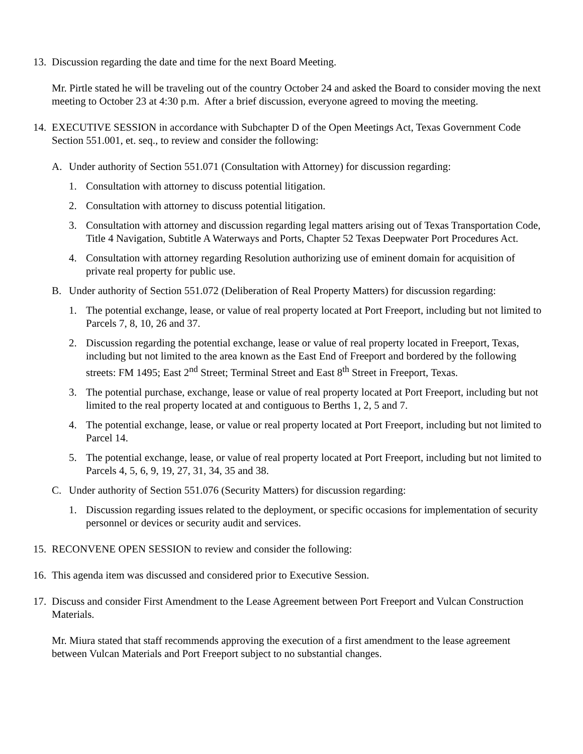13. Discussion regarding the date and time for the next Board Meeting.
Mr. Pirtle stated he will be traveling out of the country October 24 and asked the Board to consider moving the next meeting to October 23 at 4:30 p.m. After a brief discussion, everyone agreed to moving the meeting.
14. EXECUTIVE SESSION in accordance with Subchapter D of the Open Meetings Act, Texas Government Code Section 551.001, et. seq., to review and consider the following:
A. Under authority of Section 551.071 (Consultation with Attorney) for discussion regarding:
1. Consultation with attorney to discuss potential litigation.
2. Consultation with attorney to discuss potential litigation.
3. Consultation with attorney and discussion regarding legal matters arising out of Texas Transportation Code, Title 4 Navigation, Subtitle A Waterways and Ports, Chapter 52 Texas Deepwater Port Procedures Act.
4. Consultation with attorney regarding Resolution authorizing use of eminent domain for acquisition of private real property for public use.
B. Under authority of Section 551.072 (Deliberation of Real Property Matters) for discussion regarding:
1. The potential exchange, lease, or value of real property located at Port Freeport, including but not limited to Parcels 7, 8, 10, 26 and 37.
2. Discussion regarding the potential exchange, lease or value of real property located in Freeport, Texas, including but not limited to the area known as the East End of Freeport and bordered by the following streets: FM 1495; East 2<sup>nd</sup> Street; Terminal Street and East 8<sup>th</sup> Street in Freeport, Texas.
3. The potential purchase, exchange, lease or value of real property located at Port Freeport, including but not limited to the real property located at and contiguous to Berths 1, 2, 5 and 7.
4. The potential exchange, lease, or value or real property located at Port Freeport, including but not limited to Parcel 14.
5. The potential exchange, lease, or value of real property located at Port Freeport, including but not limited to Parcels 4, 5, 6, 9, 19, 27, 31, 34, 35 and 38.
C. Under authority of Section 551.076 (Security Matters) for discussion regarding:
1. Discussion regarding issues related to the deployment, or specific occasions for implementation of security personnel or devices or security audit and services.
15. RECONVENE OPEN SESSION to review and consider the following:
16. This agenda item was discussed and considered prior to Executive Session.
17. Discuss and consider First Amendment to the Lease Agreement between Port Freeport and Vulcan Construction Materials.
Mr. Miura stated that staff recommends approving the execution of a first amendment to the lease agreement between Vulcan Materials and Port Freeport subject to no substantial changes.